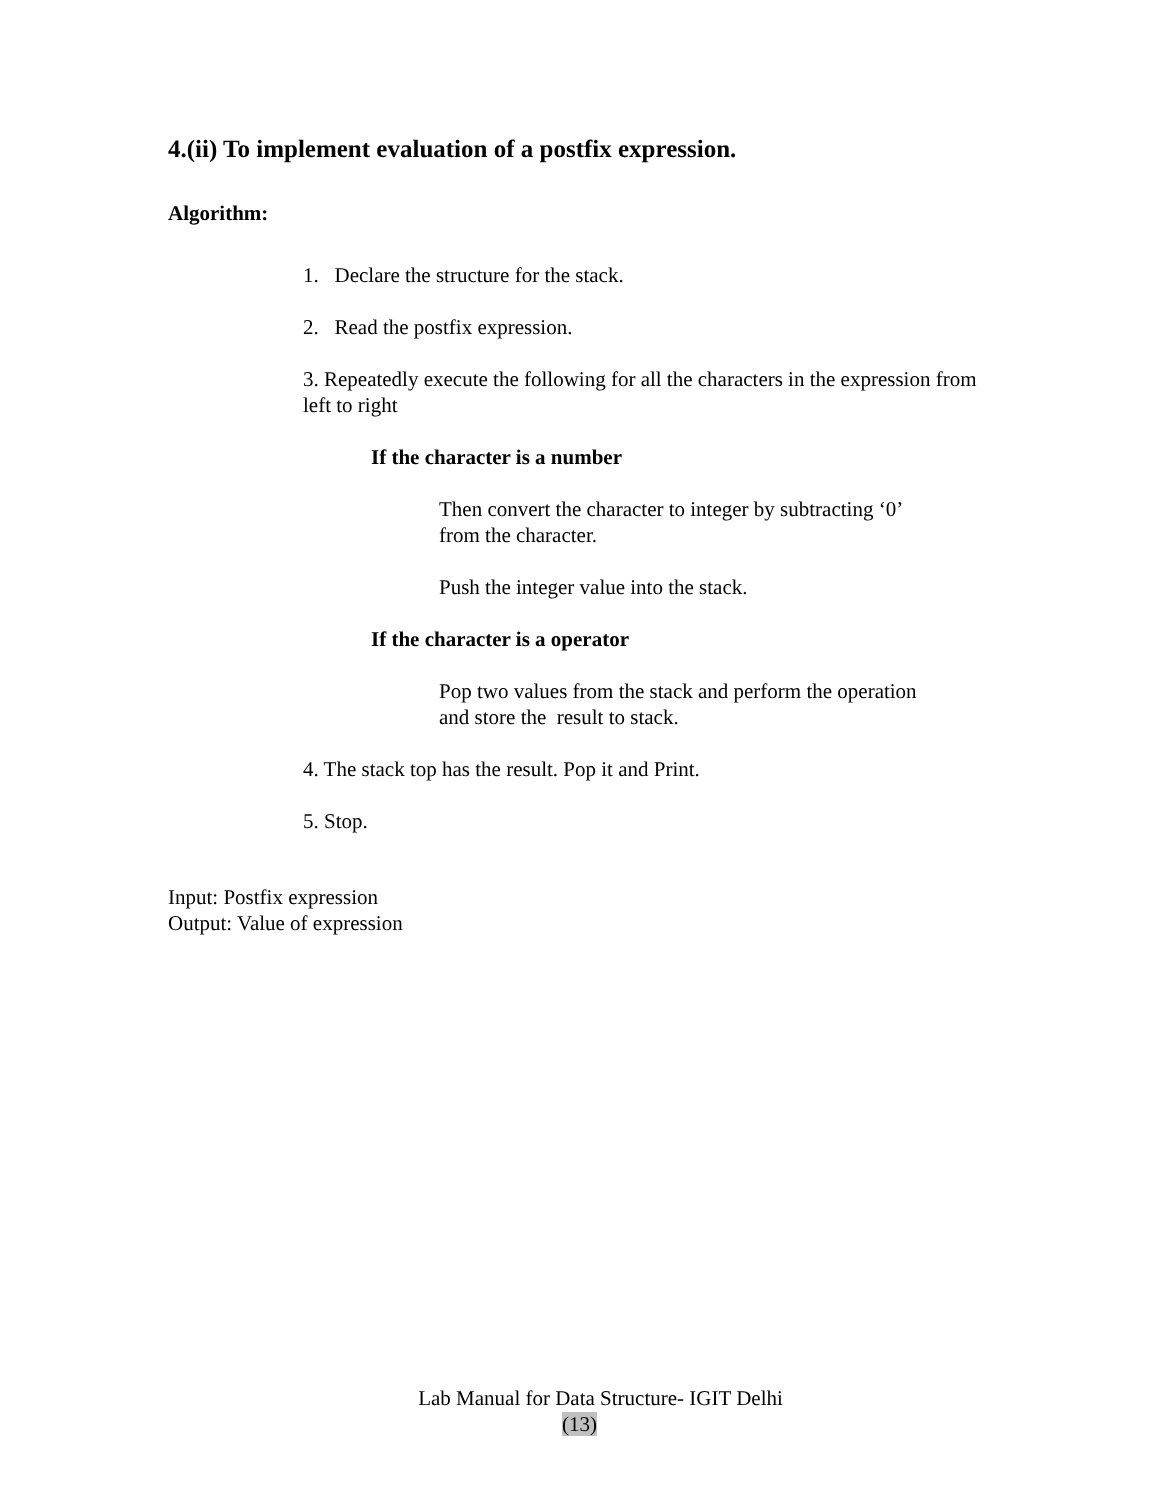4.(ii) To implement evaluation of a postfix expression.
Algorithm:
1. Declare the structure for the stack.
2. Read the postfix expression.
3. Repeatedly execute the following for all the characters in the expression from left to right
If the character is a number
Then convert the character to integer by subtracting ‘0’
from the character.
Push the integer value into the stack.
If the character is a operator
Pop two values from the stack and perform the operation
and store the result to stack.
4. The stack top has the result. Pop it and Print.
5. Stop.
Input: Postfix expression
Output: Value of expression
Lab Manual for Data Structure- IGIT Delhi
(13)